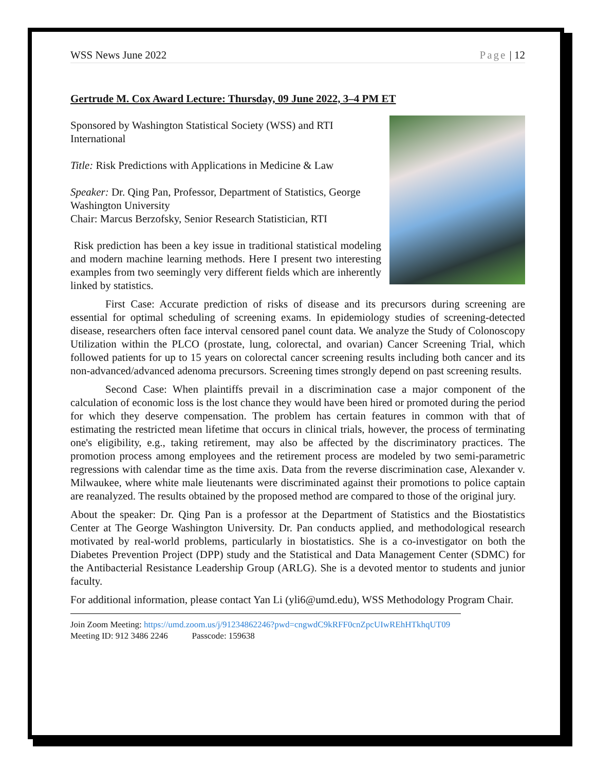WSS News June 2022 Page | 12
Gertrude M. Cox Award Lecture: Thursday, 09 June 2022, 3–4 PM ET
Sponsored by Washington Statistical Society (WSS) and RTI International
Title: Risk Predictions with Applications in Medicine & Law
Speaker: Dr. Qing Pan, Professor, Department of Statistics, George Washington University
Chair: Marcus Berzofsky, Senior Research Statistician, RTI
Risk prediction has been a key issue in traditional statistical modeling and modern machine learning methods. Here I present two interesting examples from two seemingly very different fields which are inherently linked by statistics.
First Case: Accurate prediction of risks of disease and its precursors during screening are essential for optimal scheduling of screening exams. In epidemiology studies of screening-detected disease, researchers often face interval censored panel count data. We analyze the Study of Colonoscopy Utilization within the PLCO (prostate, lung, colorectal, and ovarian) Cancer Screening Trial, which followed patients for up to 15 years on colorectal cancer screening results including both cancer and its non-advanced/advanced adenoma precursors. Screening times strongly depend on past screening results.
Second Case: When plaintiffs prevail in a discrimination case a major component of the calculation of economic loss is the lost chance they would have been hired or promoted during the period for which they deserve compensation. The problem has certain features in common with that of estimating the restricted mean lifetime that occurs in clinical trials, however, the process of terminating one's eligibility, e.g., taking retirement, may also be affected by the discriminatory practices. The promotion process among employees and the retirement process are modeled by two semi-parametric regressions with calendar time as the time axis. Data from the reverse discrimination case, Alexander v. Milwaukee, where white male lieutenants were discriminated against their promotions to police captain are reanalyzed. The results obtained by the proposed method are compared to those of the original jury.
About the speaker: Dr. Qing Pan is a professor at the Department of Statistics and the Biostatistics Center at The George Washington University. Dr. Pan conducts applied, and methodological research motivated by real-world problems, particularly in biostatistics. She is a co-investigator on both the Diabetes Prevention Project (DPP) study and the Statistical and Data Management Center (SDMC) for the Antibacterial Resistance Leadership Group (ARLG). She is a devoted mentor to students and junior faculty.
For additional information, please contact Yan Li (yli6@umd.edu), WSS Methodology Program Chair.
Join Zoom Meeting: https://umd.zoom.us/j/91234862246?pwd=cngwdC9kRFF0cnZpcUIwREhHTkhqUT09
Meeting ID: 912 3486 2246 Passcode: 159638